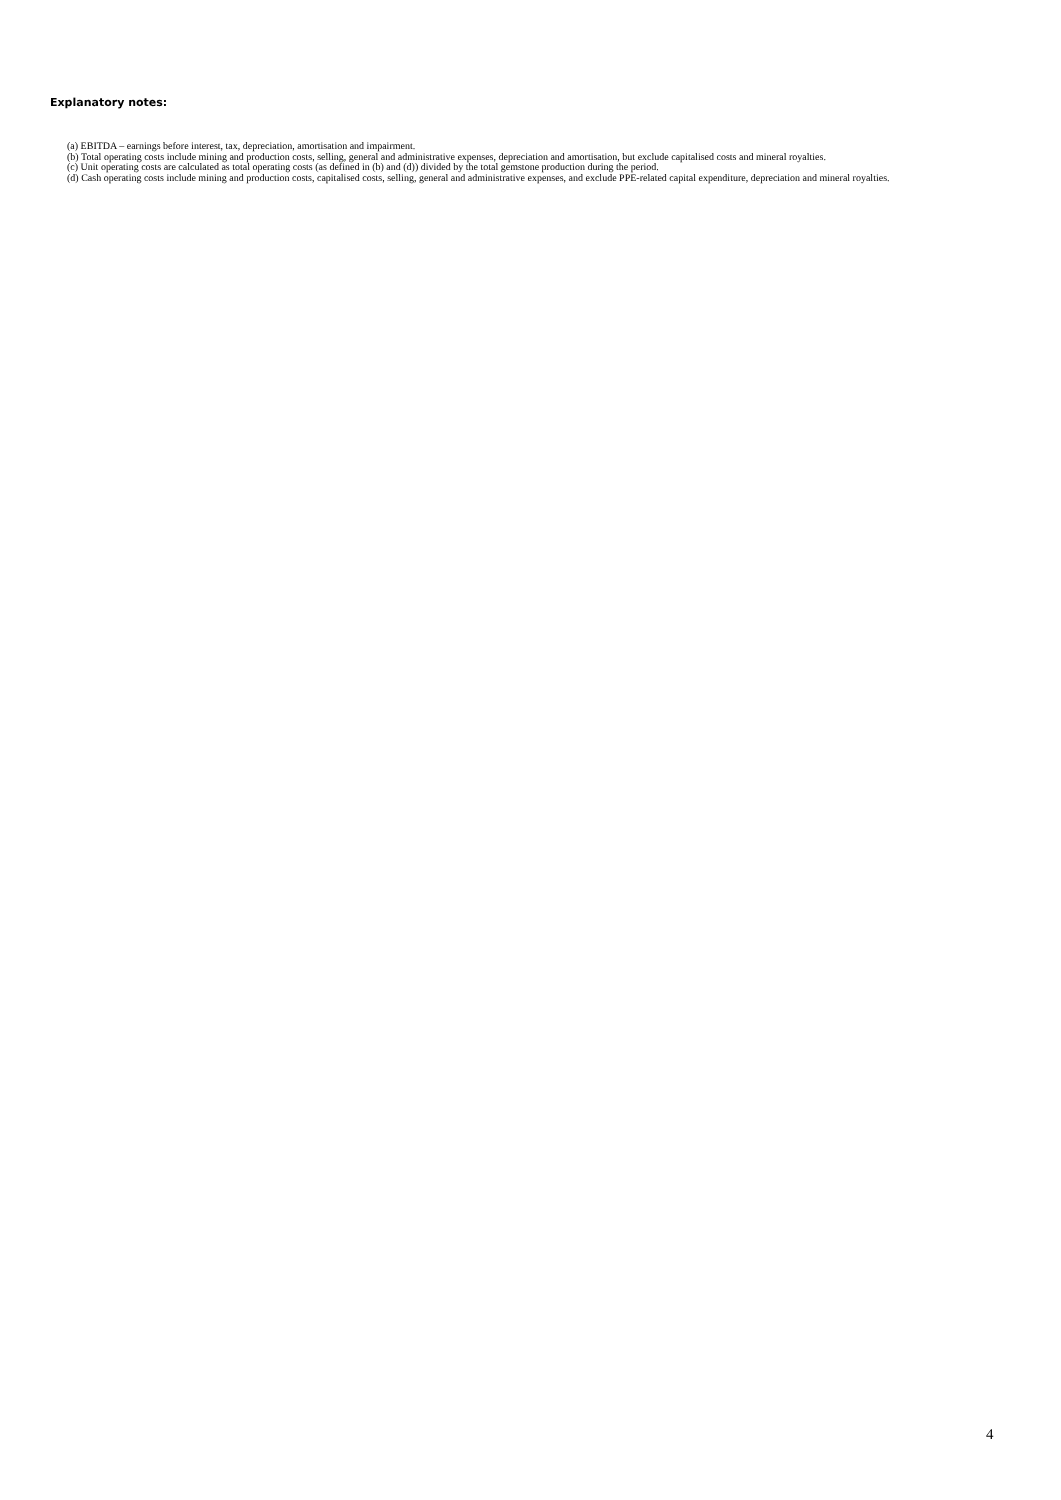Explanatory notes:
(a) EBITDA – earnings before interest, tax, depreciation, amortisation and impairment.
(b) Total operating costs include mining and production costs, selling, general and administrative expenses, depreciation and amortisation, but exclude capitalised costs and mineral royalties.
(c) Unit operating costs are calculated as total operating costs (as defined in (b) and (d)) divided by the total gemstone production during the period.
(d) Cash operating costs include mining and production costs, capitalised costs, selling, general and administrative expenses, and exclude PPE-related capital expenditure, depreciation and mineral royalties.
4